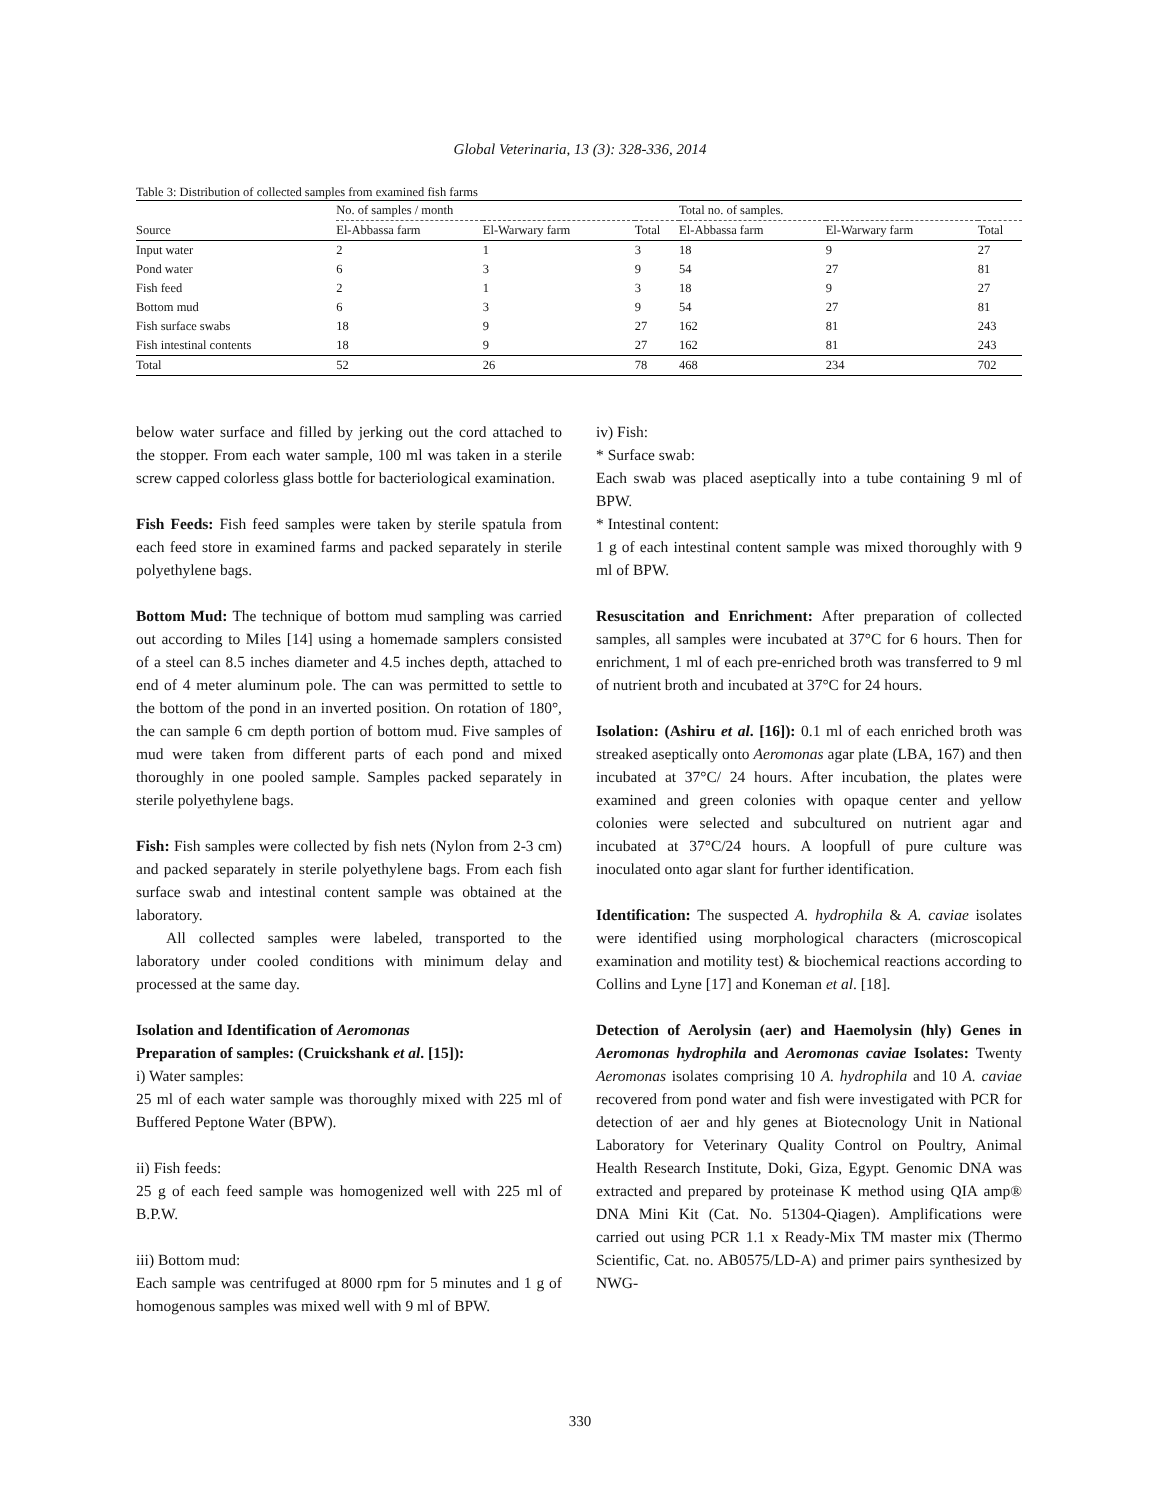Global Veterinaria, 13 (3): 328-336, 2014
Table 3: Distribution of collected samples from examined fish farms
| | No. of samples / month | | | Total no. of samples. | | |
| --- | --- | --- | --- | --- | --- | --- |
| Source | El-Abbassa farm | El-Warwary farm | Total | El-Abbassa farm | El-Warwary farm | Total |
| Input water | 2 | 1 | 3 | 18 | 9 | 27 |
| Pond water | 6 | 3 | 9 | 54 | 27 | 81 |
| Fish feed | 2 | 1 | 3 | 18 | 9 | 27 |
| Bottom mud | 6 | 3 | 9 | 54 | 27 | 81 |
| Fish surface swabs | 18 | 9 | 27 | 162 | 81 | 243 |
| Fish intestinal contents | 18 | 9 | 27 | 162 | 81 | 243 |
| Total | 52 | 26 | 78 | 468 | 234 | 702 |
below water surface and filled by jerking out the cord attached to the stopper. From each water sample, 100 ml was taken in a sterile screw capped colorless glass bottle for bacteriological examination.
Fish Feeds: Fish feed samples were taken by sterile spatula from each feed store in examined farms and packed separately in sterile polyethylene bags.
Bottom Mud: The technique of bottom mud sampling was carried out according to Miles [14] using a homemade samplers consisted of a steel can 8.5 inches diameter and 4.5 inches depth, attached to end of 4 meter aluminum pole. The can was permitted to settle to the bottom of the pond in an inverted position. On rotation of 180°, the can sample 6 cm depth portion of bottom mud. Five samples of mud were taken from different parts of each pond and mixed thoroughly in one pooled sample. Samples packed separately in sterile polyethylene bags.
Fish: Fish samples were collected by fish nets (Nylon from 2-3 cm) and packed separately in sterile polyethylene bags. From each fish surface swab and intestinal content sample was obtained at the laboratory.
All collected samples were labeled, transported to the laboratory under cooled conditions with minimum delay and processed at the same day.
Isolation and Identification of Aeromonas
Preparation of samples: (Cruickshank et al. [15]):
i) Water samples:
25 ml of each water sample was thoroughly mixed with 225 ml of Buffered Peptone Water (BPW).
ii) Fish feeds:
25 g of each feed sample was homogenized well with 225 ml of B.P.W.
iii) Bottom mud:
Each sample was centrifuged at 8000 rpm for 5 minutes and 1 g of homogenous samples was mixed well with 9 ml of BPW.
iv) Fish:
* Surface swab:
Each swab was placed aseptically into a tube containing 9 ml of BPW.
* Intestinal content:
1 g of each intestinal content sample was mixed thoroughly with 9 ml of BPW.
Resuscitation and Enrichment: After preparation of collected samples, all samples were incubated at 37°C for 6 hours. Then for enrichment, 1 ml of each pre-enriched broth was transferred to 9 ml of nutrient broth and incubated at 37°C for 24 hours.
Isolation: (Ashiru et al. [16]): 0.1 ml of each enriched broth was streaked aseptically onto Aeromonas agar plate (LBA, 167) and then incubated at 37°C/ 24 hours. After incubation, the plates were examined and green colonies with opaque center and yellow colonies were selected and subcultured on nutrient agar and incubated at 37°C/24 hours. A loopfull of pure culture was inoculated onto agar slant for further identification.
Identification: The suspected A. hydrophila & A. caviae isolates were identified using morphological characters (microscopical examination and motility test) & biochemical reactions according to Collins and Lyne [17] and Koneman et al. [18].
Detection of Aerolysin (aer) and Haemolysin (hly) Genes in Aeromonas hydrophila and Aeromonas caviae Isolates: Twenty Aeromonas isolates comprising 10 A. hydrophila and 10 A. caviae recovered from pond water and fish were investigated with PCR for detection of aer and hly genes at Biotecnology Unit in National Laboratory for Veterinary Quality Control on Poultry, Animal Health Research Institute, Doki, Giza, Egypt. Genomic DNA was extracted and prepared by proteinase K method using QIA amp® DNA Mini Kit (Cat. No. 51304-Qiagen). Amplifications were carried out using PCR 1.1 x Ready-Mix TM master mix (Thermo Scientific, Cat. no. AB0575/LD-A) and primer pairs synthesized by NWG-
330